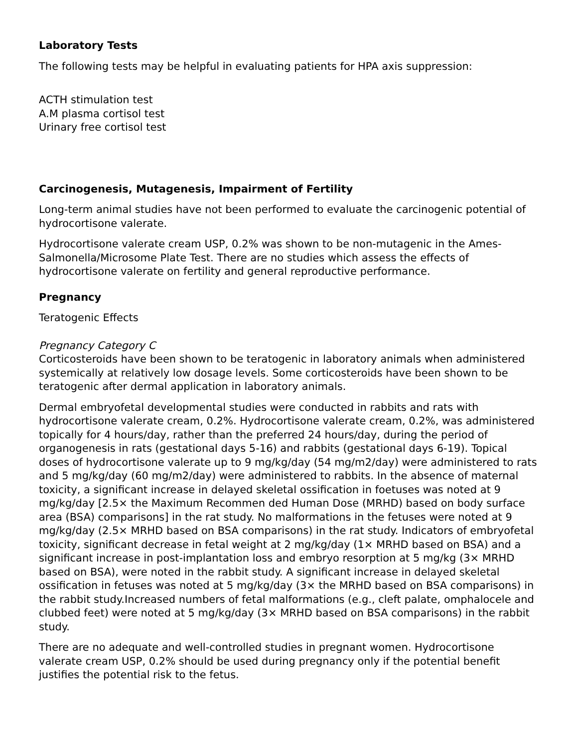Laboratory Tests
The following tests may be helpful in evaluating patients for HPA axis suppression:
ACTH stimulation test
A.M plasma cortisol test
Urinary free cortisol test
Carcinogenesis, Mutagenesis, Impairment of Fertility
Long-term animal studies have not been performed to evaluate the carcinogenic potential of hydrocortisone valerate.
Hydrocortisone valerate cream USP, 0.2% was shown to be non-mutagenic in the Ames-Salmonella/Microsome Plate Test. There are no studies which assess the effects of hydrocortisone valerate on fertility and general reproductive performance.
Pregnancy
Teratogenic Effects
Pregnancy Category C
Corticosteroids have been shown to be teratogenic in laboratory animals when administered systemically at relatively low dosage levels. Some corticosteroids have been shown to be teratogenic after dermal application in laboratory animals.
Dermal embryofetal developmental studies were conducted in rabbits and rats with hydrocortisone valerate cream, 0.2%. Hydrocortisone valerate cream, 0.2%, was administered topically for 4 hours/day, rather than the preferred 24 hours/day, during the period of organogenesis in rats (gestational days 5-16) and rabbits (gestational days 6-19). Topical doses of hydrocortisone valerate up to 9 mg/kg/day (54 mg/m2/day) were administered to rats and 5 mg/kg/day (60 mg/m2/day) were administered to rabbits. In the absence of maternal toxicity, a significant increase in delayed skeletal ossification in foetuses was noted at 9 mg/kg/day [2.5× the Maximum Recommen ded Human Dose (MRHD) based on body surface area (BSA) comparisons] in the rat study. No malformations in the fetuses were noted at 9 mg/kg/day (2.5× MRHD based on BSA comparisons) in the rat study. Indicators of embryofetal toxicity, significant decrease in fetal weight at 2 mg/kg/day (1× MRHD based on BSA) and a significant increase in post-implantation loss and embryo resorption at 5 mg/kg (3× MRHD based on BSA), were noted in the rabbit study. A significant increase in delayed skeletal ossification in fetuses was noted at 5 mg/kg/day (3× the MRHD based on BSA comparisons) in the rabbit study.Increased numbers of fetal malformations (e.g., cleft palate, omphalocele and clubbed feet) were noted at 5 mg/kg/day (3× MRHD based on BSA comparisons) in the rabbit study.
There are no adequate and well-controlled studies in pregnant women. Hydrocortisone valerate cream USP, 0.2% should be used during pregnancy only if the potential benefit justifies the potential risk to the fetus.